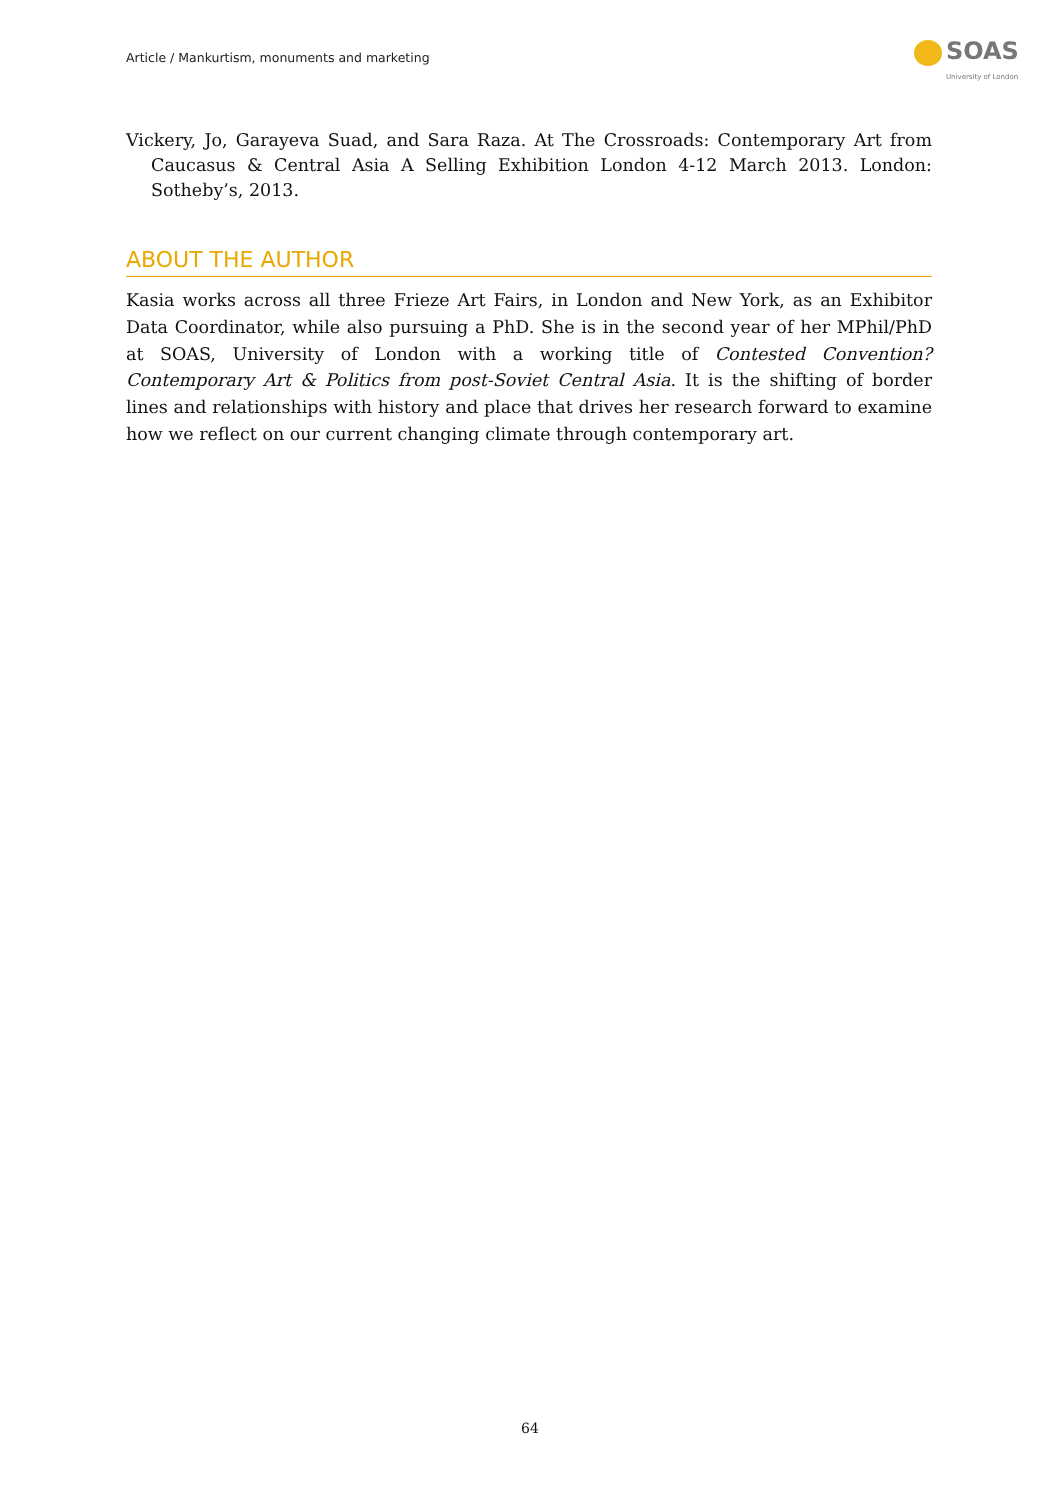Article / Mankurtism, monuments and marketing
SOAS
University of London
Vickery, Jo, Garayeva Suad, and Sara Raza. At The Crossroads: Contemporary Art from Caucasus & Central Asia A Selling Exhibition London 4-12 March 2013. London: Sotheby’s, 2013.
ABOUT THE AUTHOR
Kasia works across all three Frieze Art Fairs, in London and New York, as an Exhibitor Data Coordinator, while also pursuing a PhD. She is in the second year of her MPhil/PhD at SOAS, University of London with a working title of Contested Convention? Contemporary Art & Politics from post-Soviet Central Asia. It is the shifting of border lines and relationships with history and place that drives her research forward to examine how we reflect on our current changing climate through contemporary art.
64